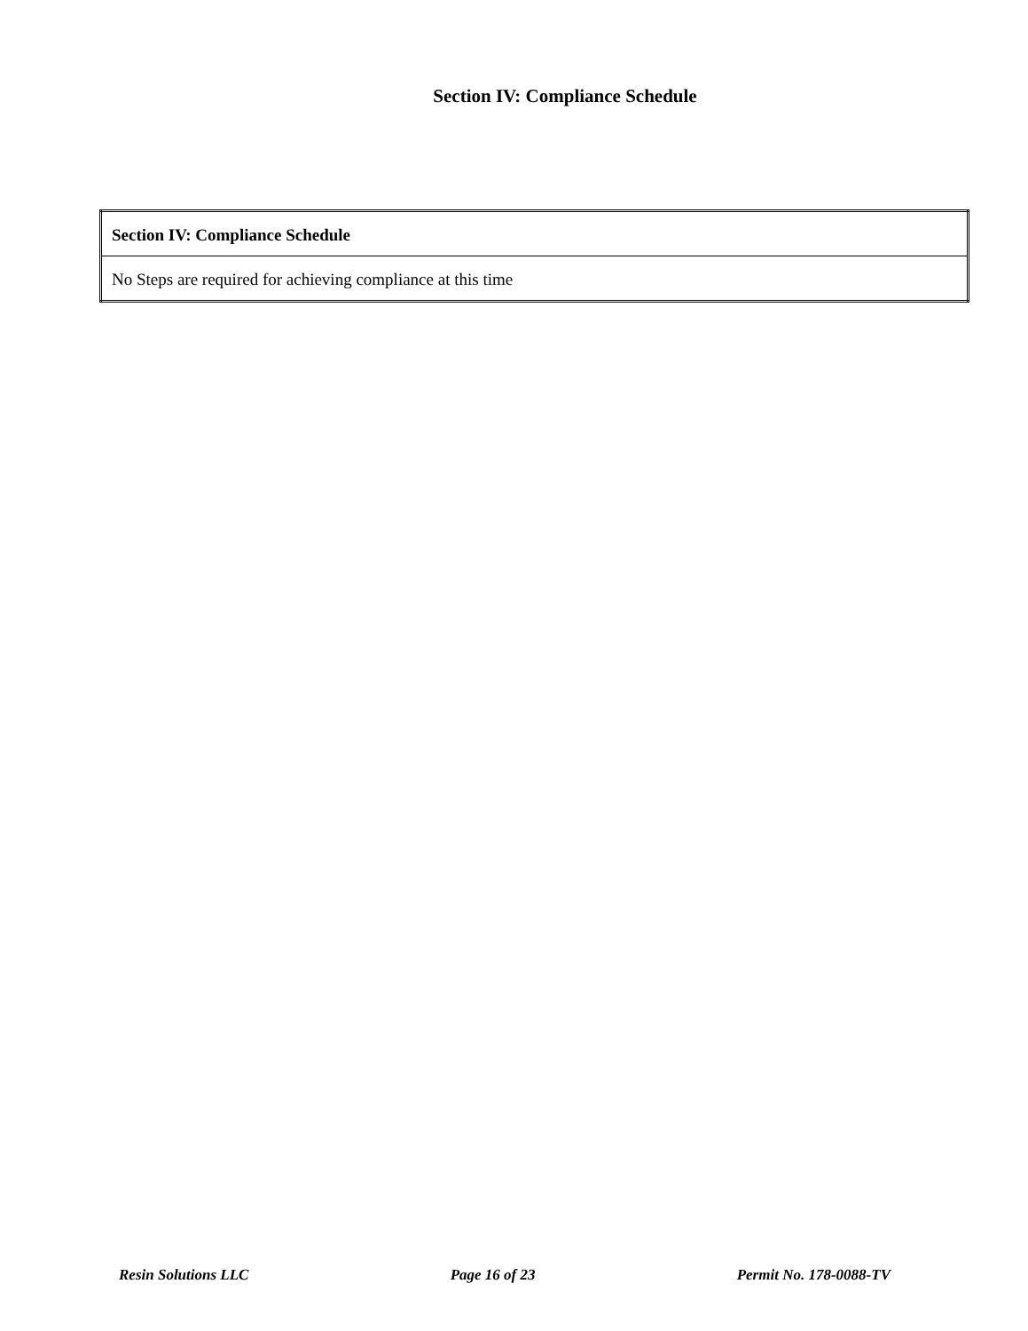Section IV: Compliance Schedule
| Section IV: Compliance Schedule |
| --- |
| No Steps are required for achieving compliance at this time |
Resin Solutions LLC Page 16 of 23 Permit No. 178-0088-TV